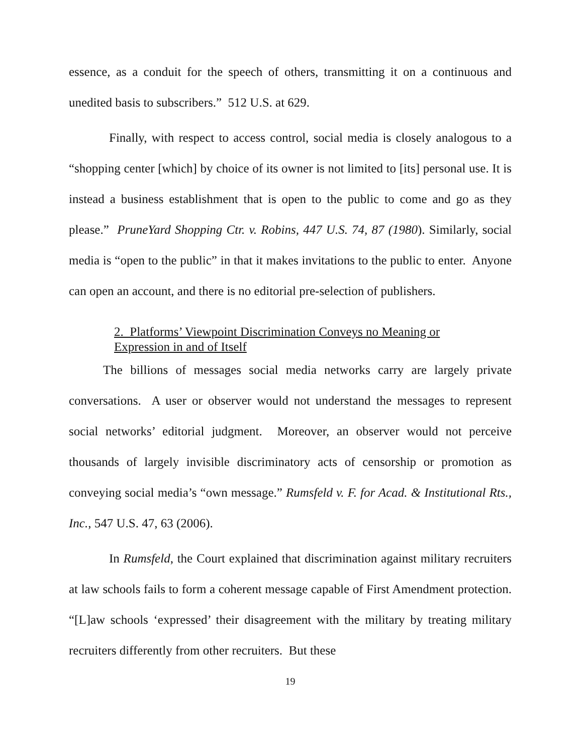essence, as a conduit for the speech of others, transmitting it on a continuous and unedited basis to subscribers.” 512 U.S. at 629.
Finally, with respect to access control, social media is closely analogous to a “shopping center [which] by choice of its owner is not limited to [its] personal use. It is instead a business establishment that is open to the public to come and go as they please.” PruneYard Shopping Ctr. v. Robins, 447 U.S. 74, 87 (1980). Similarly, social media is “open to the public” in that it makes invitations to the public to enter. Anyone can open an account, and there is no editorial pre-selection of publishers.
2. Platforms’ Viewpoint Discrimination Conveys no Meaning or
Expression in and of Itself
The billions of messages social media networks carry are largely private conversations. A user or observer would not understand the messages to represent social networks’ editorial judgment. Moreover, an observer would not perceive thousands of largely invisible discriminatory acts of censorship or promotion as conveying social media’s “own message.” Rumsfeld v. F. for Acad. & Institutional Rts., Inc., 547 U.S. 47, 63 (2006).
In Rumsfeld, the Court explained that discrimination against military recruiters at law schools fails to form a coherent message capable of First Amendment protection. “[L]aw schools ‘expressed’ their disagreement with the military by treating military recruiters differently from other recruiters. But these
19